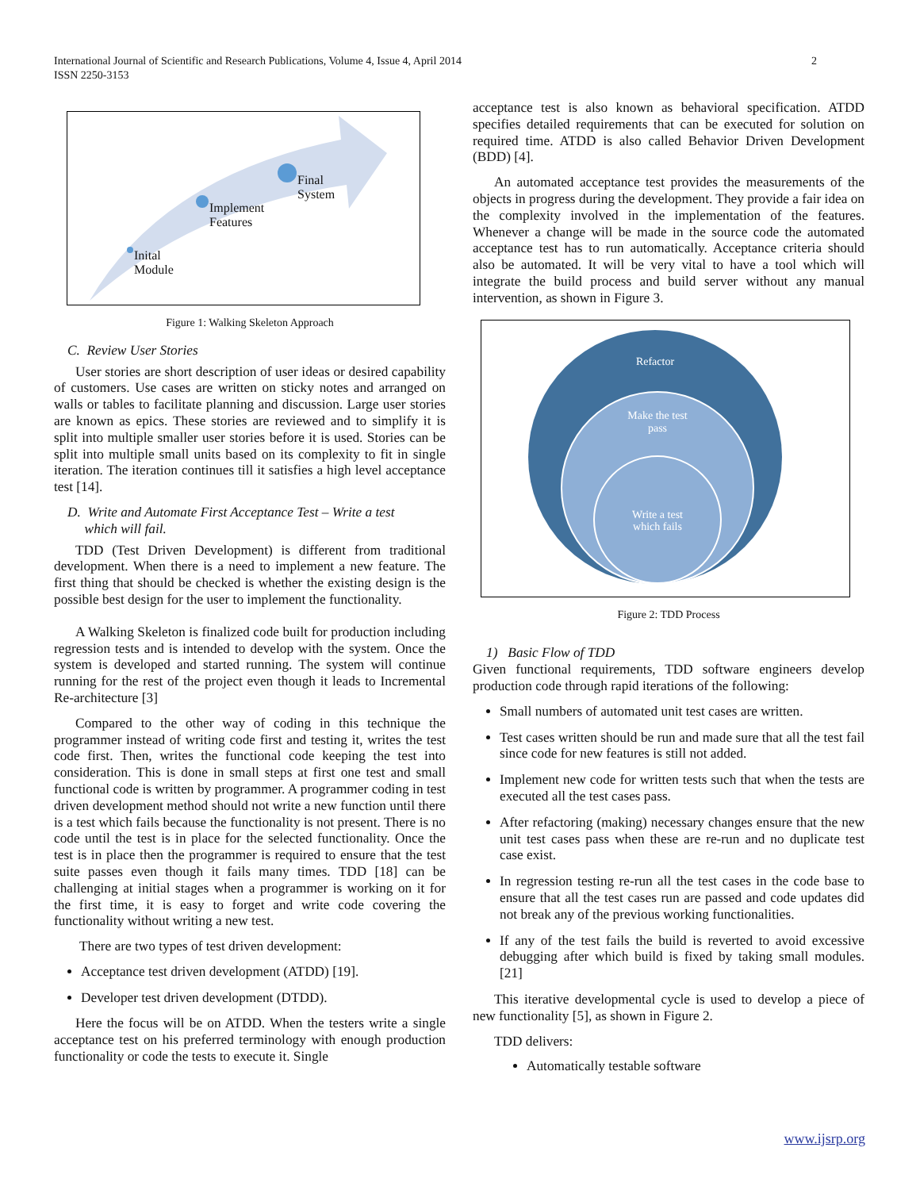International Journal of Scientific and Research Publications, Volume 4, Issue 4, April 2014
ISSN 2250-3153
2
Inital
Module
Implement
Features
Final
System
Figure 1: Walking Skeleton Approach
C. Review User Stories
User stories are short description of user ideas or desired capability of customers. Use cases are written on sticky notes and arranged on walls or tables to facilitate planning and discussion. Large user stories are known as epics. These stories are reviewed and to simplify it is split into multiple smaller user stories before it is used. Stories can be split into multiple small units based on its complexity to fit in single iteration. The iteration continues till it satisfies a high level acceptance test [14].
D. Write and Automate First Acceptance Test – Write a test
which will fail.
TDD (Test Driven Development) is different from traditional development. When there is a need to implement a new feature. The first thing that should be checked is whether the existing design is the possible best design for the user to implement the functionality.
A Walking Skeleton is finalized code built for production including regression tests and is intended to develop with the system. Once the system is developed and started running. The system will continue running for the rest of the project even though it leads to Incremental Re-architecture [3]
Compared to the other way of coding in this technique the programmer instead of writing code first and testing it, writes the test code first. Then, writes the functional code keeping the test into consideration. This is done in small steps at first one test and small functional code is written by programmer. A programmer coding in test driven development method should not write a new function until there is a test which fails because the functionality is not present. There is no code until the test is in place for the selected functionality. Once the test is in place then the programmer is required to ensure that the test suite passes even though it fails many times. TDD [18] can be challenging at initial stages when a programmer is working on it for the first time, it is easy to forget and write code covering the functionality without writing a new test.
There are two types of test driven development:
Acceptance test driven development (ATDD) [19].
Developer test driven development (DTDD).
Here the focus will be on ATDD. When the testers write a single acceptance test on his preferred terminology with enough production functionality or code the tests to execute it. Single
acceptance test is also known as behavioral specification. ATDD specifies detailed requirements that can be executed for solution on required time. ATDD is also called Behavior Driven Development (BDD) [4].
An automated acceptance test provides the measurements of the objects in progress during the development. They provide a fair idea on the complexity involved in the implementation of the features. Whenever a change will be made in the source code the automated acceptance test has to run automatically. Acceptance criteria should also be automated. It will be very vital to have a tool which will integrate the build process and build server without any manual intervention, as shown in Figure 3.
Refactor
Make the test
pass
Write a test
which fails
Figure 2: TDD Process
1) Basic Flow of TDD
Given functional requirements, TDD software engineers develop production code through rapid iterations of the following:
Small numbers of automated unit test cases are written.
Test cases written should be run and made sure that all the test fail since code for new features is still not added.
Implement new code for written tests such that when the tests are executed all the test cases pass.
After refactoring (making) necessary changes ensure that the new unit test cases pass when these are re-run and no duplicate test case exist.
In regression testing re-run all the test cases in the code base to ensure that all the test cases run are passed and code updates did not break any of the previous working functionalities.
If any of the test fails the build is reverted to avoid excessive debugging after which build is fixed by taking small modules. [21]
This iterative developmental cycle is used to develop a piece of new functionality [5], as shown in Figure 2.
TDD delivers:
Automatically testable software
www.ijsrp.org